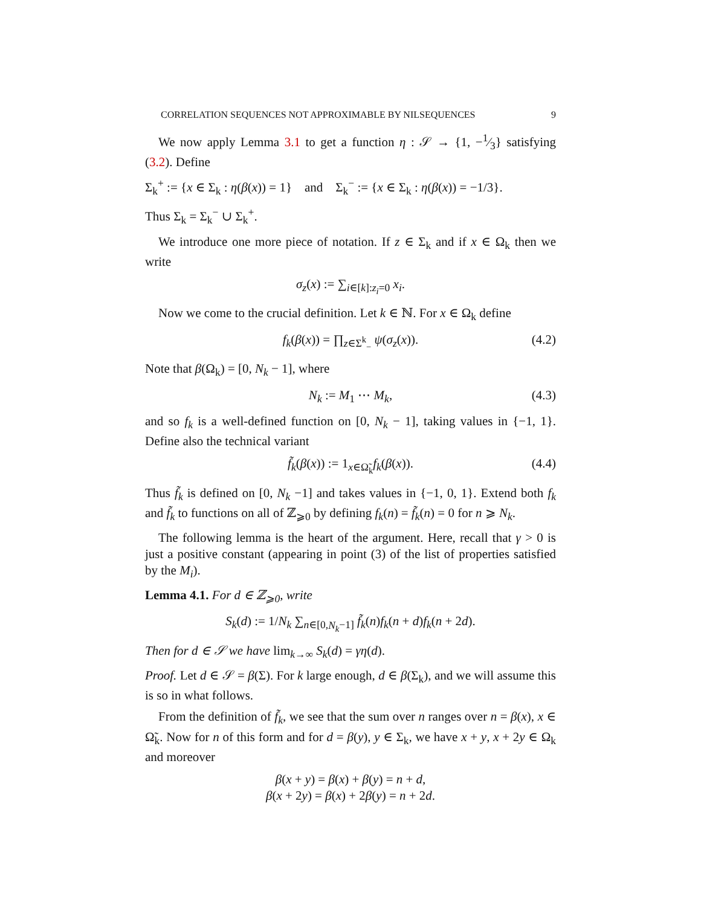CORRELATION SEQUENCES NOT APPROXIMABLE BY NILSEQUENCES 9
We now apply Lemma 3.1 to get a function η : 𝒮 → {1, −1⁄3} satisfying (3.2). Define
Σ<sub>k</sub><sup>+</sup> := {x ∈ Σ<sub>k</sub> : η(β(x)) = 1} and Σ<sub>k</sub><sup>−</sup> := {x ∈ Σ<sub>k</sub> : η(β(x)) = −1/3}.
Thus Σ<sub>k</sub> = Σ<sub>k</sub><sup>−</sup> ∪ Σ<sub>k</sub><sup>+</sup>.
We introduce one more piece of notation. If z ∈ Σ<sub>k</sub> and if x ∈ Ω<sub>k</sub> then we write
σ<sub>z</sub>(x) := ∑<sub>i∈[k]:z<sub>i</sub>=0</sub> x<sub>i</sub>.
Now we come to the crucial definition. Let k ∈ ℕ. For x ∈ Ω<sub>k</sub> define
f<sub>k</sub>(β(x)) = ∏<sub>z∈Σ<sup>k</sup><sub>−</sub></sub> ψ(σ<sub>z</sub>(x)). (4.2)
Note that β(Ω<sub>k</sub>) = [0, N<sub>k</sub> − 1], where
N<sub>k</sub> := M<sub>1</sub> ⋯ M<sub>k</sub>, (4.3)
and so f<sub>k</sub> is a well-defined function on [0, N<sub>k</sub> − 1], taking values in {−1, 1}. Define also the technical variant
f̃<sub>k</sub>(β(x)) := 1<sub>x∈Ω̃<sub>k</sub></sub>f<sub>k</sub>(β(x)). (4.4)
Thus f̃<sub>k</sub> is defined on [0, N<sub>k</sub> −1] and takes values in {−1, 0, 1}. Extend both f<sub>k</sub> and f̃<sub>k</sub> to functions on all of ℤ<sub>⩾0</sub> by defining f<sub>k</sub>(n) = f̃<sub>k</sub>(n) = 0 for n ⩾ N<sub>k</sub>.
The following lemma is the heart of the argument. Here, recall that γ > 0 is just a positive constant (appearing in point (3) of the list of properties satisfied by the M<sub>i</sub>).
Lemma 4.1. For d ∈ ℤ<sub>⩾0</sub>, write
S<sub>k</sub>(d) := 1/N<sub>k</sub> ∑<sub>n∈[0,N<sub>k</sub>−1]</sub> f̃<sub>k</sub>(n)f<sub>k</sub>(n + d)f<sub>k</sub>(n + 2d).
Then for d ∈ 𝒮 we have lim<sub>k→∞</sub> S<sub>k</sub>(d) = γη(d).
Proof. Let d ∈ 𝒮 = β(Σ). For k large enough, d ∈ β(Σ<sub>k</sub>), and we will assume this is so in what follows.
From the definition of f̃<sub>k</sub>, we see that the sum over n ranges over n = β(x), x ∈ Ω̃<sub>k</sub>. Now for n of this form and for d = β(y), y ∈ Σ<sub>k</sub>, we have x + y, x + 2y ∈ Ω<sub>k</sub> and moreover
β(x + y) = β(x) + β(y) = n + d,
β(x + 2y) = β(x) + 2β(y) = n + 2d.